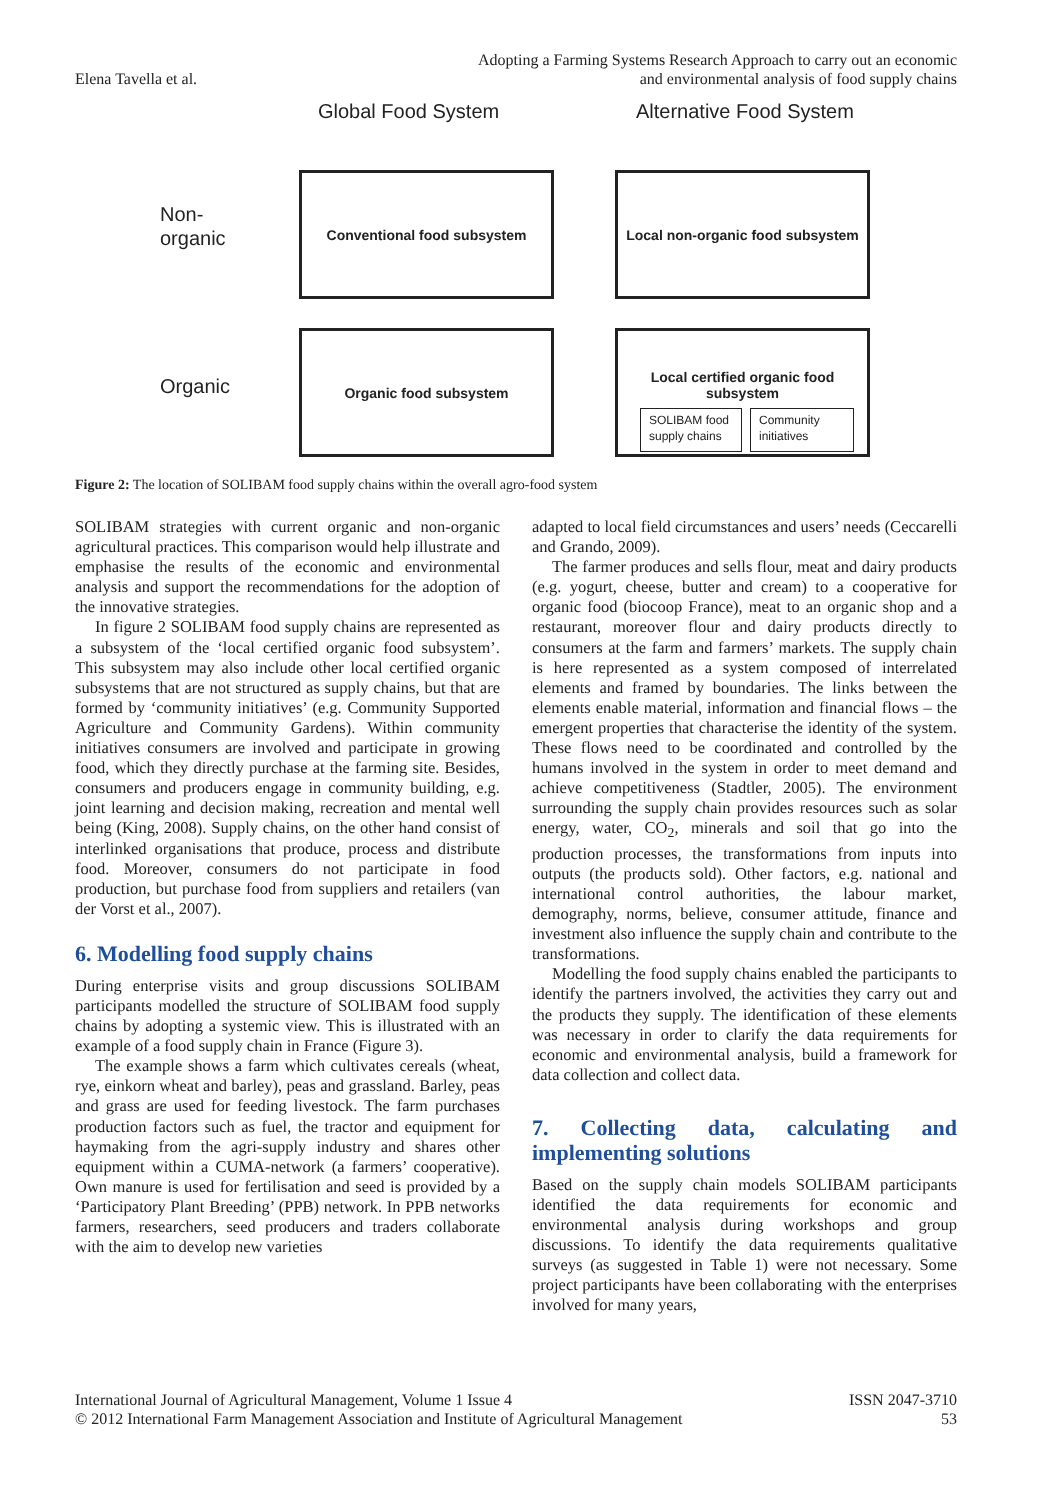Elena Tavella et al.
Adopting a Farming Systems Research Approach to carry out an economic
and environmental analysis of food supply chains
Global Food System Alternative Food System
Non-
organic
Organic
Conventional food subsystem
Local non-organic food subsystem
Organic food subsystem
Local certified organic food
subsystem
SOLIBAM food supply chains
Community initiatives
Figure 2: The location of SOLIBAM food supply chains within the overall agro-food system
SOLIBAM strategies with current organic and non-organic agricultural practices. This comparison would help illustrate and emphasise the results of the economic and environmental analysis and support the recommendations for the adoption of the innovative strategies.
In figure 2 SOLIBAM food supply chains are represented as a subsystem of the ‘local certified organic food subsystem’. This subsystem may also include other local certified organic subsystems that are not structured as supply chains, but that are formed by ‘community initiatives’ (e.g. Community Supported Agriculture and Community Gardens). Within community initiatives consumers are involved and participate in growing food, which they directly purchase at the farming site. Besides, consumers and producers engage in community building, e.g. joint learning and decision making, recreation and mental well being (King, 2008). Supply chains, on the other hand consist of interlinked organisations that produce, process and distribute food. Moreover, consumers do not participate in food production, but purchase food from suppliers and retailers (van der Vorst et al., 2007).
6. Modelling food supply chains
During enterprise visits and group discussions SOLIBAM participants modelled the structure of SOLIBAM food supply chains by adopting a systemic view. This is illustrated with an example of a food supply chain in France (Figure 3).
The example shows a farm which cultivates cereals (wheat, rye, einkorn wheat and barley), peas and grassland. Barley, peas and grass are used for feeding livestock. The farm purchases production factors such as fuel, the tractor and equipment for haymaking from the agri-supply industry and shares other equipment within a CUMA-network (a farmers’ cooperative). Own manure is used for fertilisation and seed is provided by a ‘Participatory Plant Breeding’ (PPB) network. In PPB networks farmers, researchers, seed producers and traders collaborate with the aim to develop new varieties
adapted to local field circumstances and users’ needs (Ceccarelli and Grando, 2009).
The farmer produces and sells flour, meat and dairy products (e.g. yogurt, cheese, butter and cream) to a cooperative for organic food (biocoop France), meat to an organic shop and a restaurant, moreover flour and dairy products directly to consumers at the farm and farmers’ markets. The supply chain is here represented as a system composed of interrelated elements and framed by boundaries. The links between the elements enable material, information and financial flows – the emergent properties that characterise the identity of the system. These flows need to be coordinated and controlled by the humans involved in the system in order to meet demand and achieve competitiveness (Stadtler, 2005). The environment surrounding the supply chain provides resources such as solar energy, water, CO<sub>2</sub>, minerals and soil that go into the production processes, the transformations from inputs into outputs (the products sold). Other factors, e.g. national and international control authorities, the labour market, demography, norms, believe, consumer attitude, finance and investment also influence the supply chain and contribute to the transformations.
Modelling the food supply chains enabled the participants to identify the partners involved, the activities they carry out and the products they supply. The identification of these elements was necessary in order to clarify the data requirements for economic and environmental analysis, build a framework for data collection and collect data.
7. Collecting data, calculating and implementing solutions
Based on the supply chain models SOLIBAM participants identified the data requirements for economic and environmental analysis during workshops and group discussions. To identify the data requirements qualitative surveys (as suggested in Table 1) were not necessary. Some project participants have been collaborating with the enterprises involved for many years,
International Journal of Agricultural Management, Volume 1 Issue 4
© 2012 International Farm Management Association and Institute of Agricultural Management
ISSN 2047-3710
53